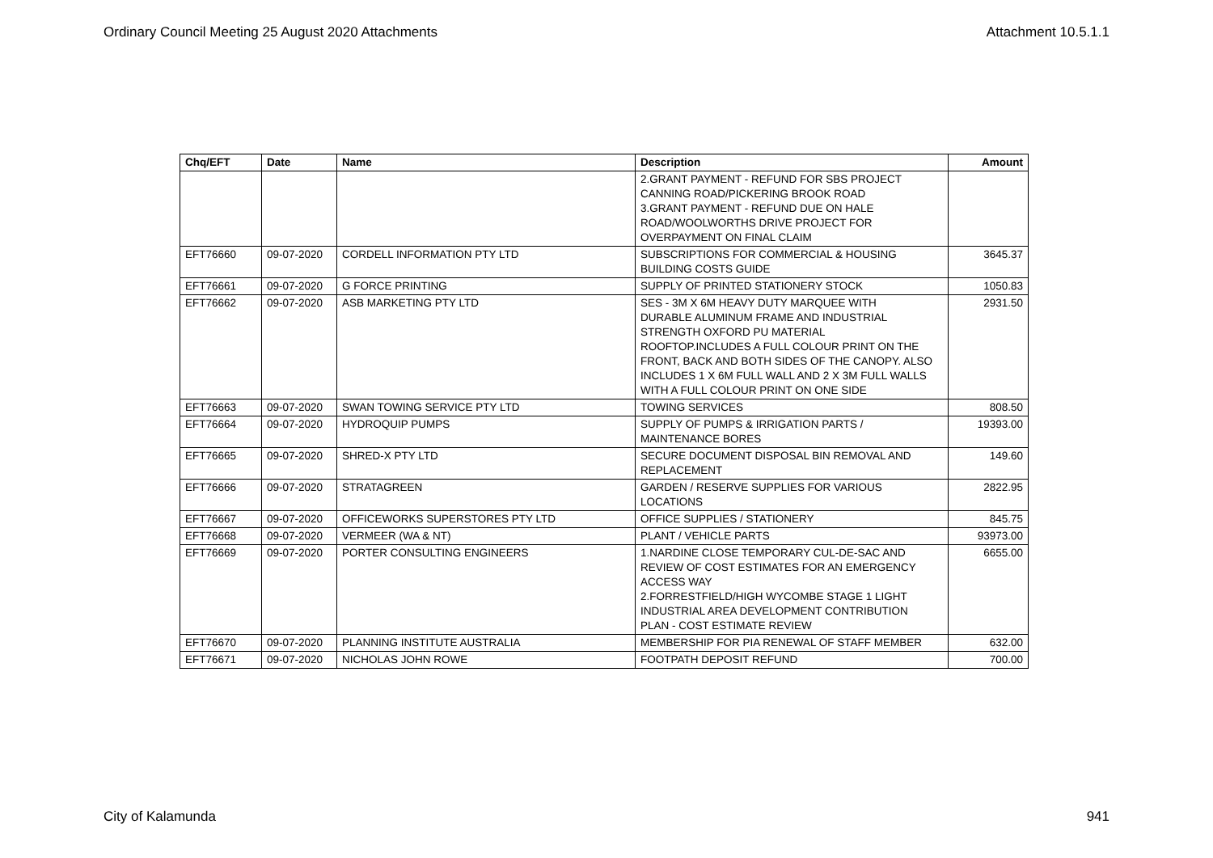Ordinary Council Meeting 25 August 2020 Attachments Attachment 10.5.1.1
| Chq/EFT | Date | Name | Description | Amount |
| --- | --- | --- | --- | --- |
| | | | 2.GRANT PAYMENT - REFUND FOR SBS PROJECT CANNING ROAD/PICKERING BROOK ROAD 3.GRANT PAYMENT - REFUND DUE ON HALE ROAD/WOOLWORTHS DRIVE PROJECT FOR OVERPAYMENT ON FINAL CLAIM | |
| EFT76660 | 09-07-2020 | CORDELL INFORMATION PTY LTD | SUBSCRIPTIONS FOR COMMERCIAL & HOUSING BUILDING COSTS GUIDE | 3645.37 |
| EFT76661 | 09-07-2020 | G FORCE PRINTING | SUPPLY OF PRINTED STATIONERY STOCK | 1050.83 |
| EFT76662 | 09-07-2020 | ASB MARKETING PTY LTD | SES - 3M X 6M HEAVY DUTY MARQUEE WITH DURABLE ALUMINUM FRAME AND INDUSTRIAL STRENGTH OXFORD PU MATERIAL ROOFTOP.INCLUDES A FULL COLOUR PRINT ON THE FRONT, BACK AND BOTH SIDES OF THE CANOPY. ALSO INCLUDES 1 X 6M FULL WALL AND 2 X 3M FULL WALLS WITH A FULL COLOUR PRINT ON ONE SIDE | 2931.50 |
| EFT76663 | 09-07-2020 | SWAN TOWING SERVICE PTY LTD | TOWING SERVICES | 808.50 |
| EFT76664 | 09-07-2020 | HYDROQUIP PUMPS | SUPPLY OF PUMPS & IRRIGATION PARTS / MAINTENANCE BORES | 19393.00 |
| EFT76665 | 09-07-2020 | SHRED-X PTY LTD | SECURE DOCUMENT DISPOSAL BIN REMOVAL AND REPLACEMENT | 149.60 |
| EFT76666 | 09-07-2020 | STRATAGREEN | GARDEN / RESERVE SUPPLIES FOR VARIOUS LOCATIONS | 2822.95 |
| EFT76667 | 09-07-2020 | OFFICEWORKS SUPERSTORES PTY LTD | OFFICE SUPPLIES / STATIONERY | 845.75 |
| EFT76668 | 09-07-2020 | VERMEER (WA & NT) | PLANT / VEHICLE PARTS | 93973.00 |
| EFT76669 | 09-07-2020 | PORTER CONSULTING ENGINEERS | 1.NARDINE CLOSE TEMPORARY CUL-DE-SAC AND REVIEW OF COST ESTIMATES FOR AN EMERGENCY ACCESS WAY 2.FORRESTFIELD/HIGH WYCOMBE STAGE 1 LIGHT INDUSTRIAL AREA DEVELOPMENT CONTRIBUTION PLAN - COST ESTIMATE REVIEW | 6655.00 |
| EFT76670 | 09-07-2020 | PLANNING INSTITUTE AUSTRALIA | MEMBERSHIP FOR PIA RENEWAL OF STAFF MEMBER | 632.00 |
| EFT76671 | 09-07-2020 | NICHOLAS JOHN ROWE | FOOTPATH DEPOSIT REFUND | 700.00 |
City of Kalamunda 941